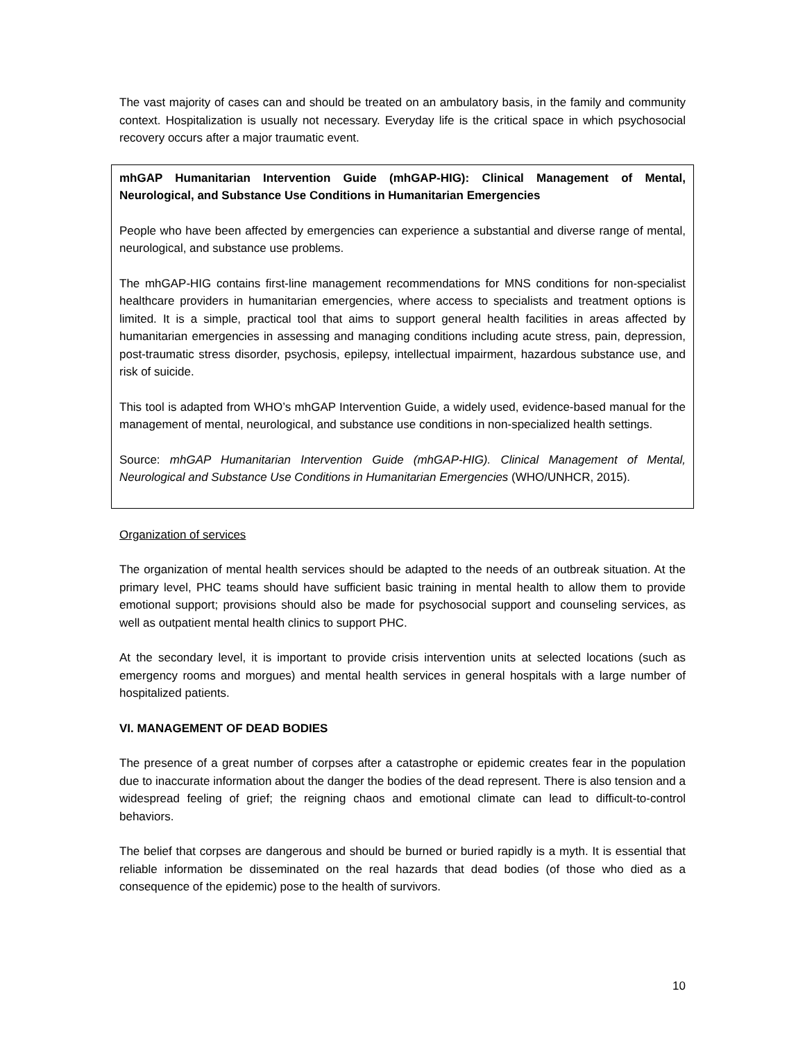The vast majority of cases can and should be treated on an ambulatory basis, in the family and community context. Hospitalization is usually not necessary. Everyday life is the critical space in which psychosocial recovery occurs after a major traumatic event.
mhGAP Humanitarian Intervention Guide (mhGAP-HIG): Clinical Management of Mental, Neurological, and Substance Use Conditions in Humanitarian Emergencies
People who have been affected by emergencies can experience a substantial and diverse range of mental, neurological, and substance use problems.
The mhGAP-HIG contains first-line management recommendations for MNS conditions for non-specialist healthcare providers in humanitarian emergencies, where access to specialists and treatment options is limited. It is a simple, practical tool that aims to support general health facilities in areas affected by humanitarian emergencies in assessing and managing conditions including acute stress, pain, depression, post-traumatic stress disorder, psychosis, epilepsy, intellectual impairment, hazardous substance use, and risk of suicide.
This tool is adapted from WHO’s mhGAP Intervention Guide, a widely used, evidence-based manual for the management of mental, neurological, and substance use conditions in non-specialized health settings.
Source: mhGAP Humanitarian Intervention Guide (mhGAP-HIG). Clinical Management of Mental, Neurological and Substance Use Conditions in Humanitarian Emergencies (WHO/UNHCR, 2015).
Organization of services
The organization of mental health services should be adapted to the needs of an outbreak situation. At the primary level, PHC teams should have sufficient basic training in mental health to allow them to provide emotional support; provisions should also be made for psychosocial support and counseling services, as well as outpatient mental health clinics to support PHC.
At the secondary level, it is important to provide crisis intervention units at selected locations (such as emergency rooms and morgues) and mental health services in general hospitals with a large number of hospitalized patients.
VI. MANAGEMENT OF DEAD BODIES
The presence of a great number of corpses after a catastrophe or epidemic creates fear in the population due to inaccurate information about the danger the bodies of the dead represent. There is also tension and a widespread feeling of grief; the reigning chaos and emotional climate can lead to difficult-to-control behaviors.
The belief that corpses are dangerous and should be burned or buried rapidly is a myth. It is essential that reliable information be disseminated on the real hazards that dead bodies (of those who died as a consequence of the epidemic) pose to the health of survivors.
10